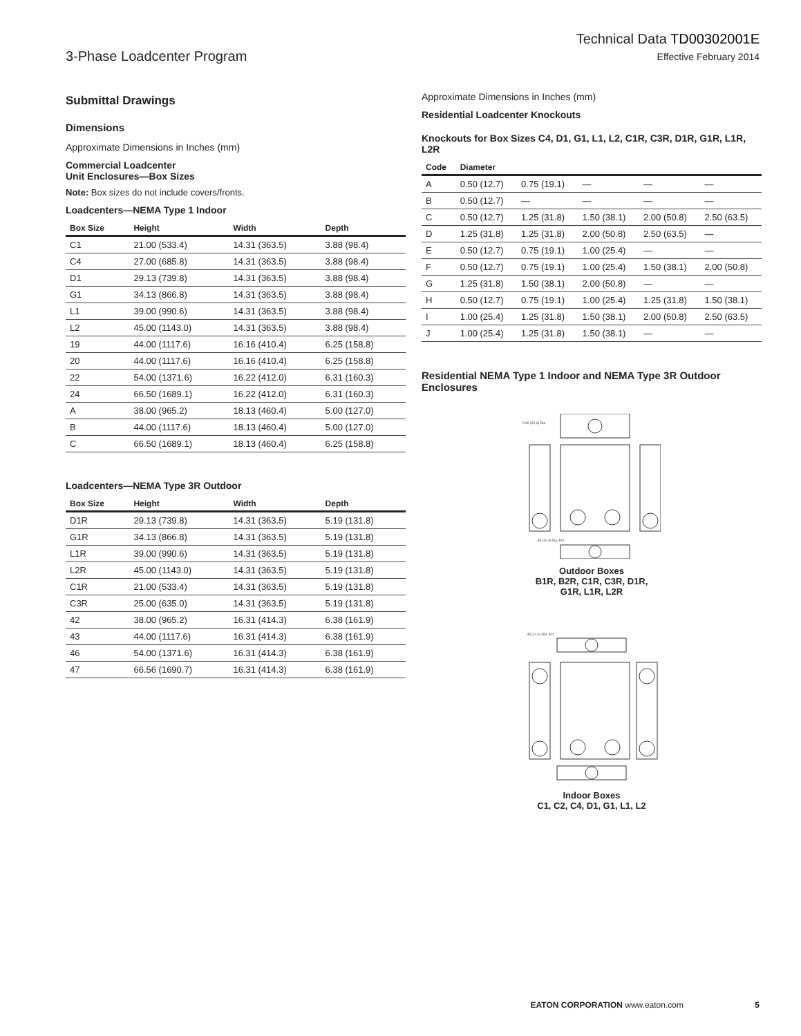3-Phase Loadcenter Program
Technical Data TD00302001E
Effective February 2014
Submittal Drawings
Dimensions
Approximate Dimensions in Inches (mm)
Commercial Loadcenter
Unit Enclosures—Box Sizes
Note: Box sizes do not include covers/fronts.
Loadcenters—NEMA Type 1 Indoor
| Box Size | Height | Width | Depth |
| --- | --- | --- | --- |
| C1 | 21.00 (533.4) | 14.31 (363.5) | 3.88 (98.4) |
| C4 | 27.00 (685.8) | 14.31 (363.5) | 3.88 (98.4) |
| D1 | 29.13 (739.8) | 14.31 (363.5) | 3.88 (98.4) |
| G1 | 34.13 (866.8) | 14.31 (363.5) | 3.88 (98.4) |
| L1 | 39.00 (990.6) | 14.31 (363.5) | 3.88 (98.4) |
| L2 | 45.00 (1143.0) | 14.31 (363.5) | 3.88 (98.4) |
| 19 | 44.00 (1117.6) | 16.16 (410.4) | 6.25 (158.8) |
| 20 | 44.00 (1117.6) | 16.16 (410.4) | 6.25 (158.8) |
| 22 | 54.00 (1371.6) | 16.22 (412.0) | 6.31 (160.3) |
| 24 | 66.50 (1689.1) | 16.22 (412.0) | 6.31 (160.3) |
| A | 38.00 (965.2) | 18.13 (460.4) | 5.00 (127.0) |
| B | 44.00 (1117.6) | 18.13 (460.4) | 5.00 (127.0) |
| C | 66.50 (1689.1) | 18.13 (460.4) | 6.25 (158.8) |
Loadcenters—NEMA Type 3R Outdoor
| Box Size | Height | Width | Depth |
| --- | --- | --- | --- |
| D1R | 29.13 (739.8) | 14.31 (363.5) | 5.19 (131.8) |
| G1R | 34.13 (866.8) | 14.31 (363.5) | 5.19 (131.8) |
| L1R | 39.00 (990.6) | 14.31 (363.5) | 5.19 (131.8) |
| L2R | 45.00 (1143.0) | 14.31 (363.5) | 5.19 (131.8) |
| C1R | 21.00 (533.4) | 14.31 (363.5) | 5.19 (131.8) |
| C3R | 25.00 (635.0) | 14.31 (363.5) | 5.19 (131.8) |
| 42 | 38.00 (965.2) | 16.31 (414.3) | 6.38 (161.9) |
| 43 | 44.00 (1117.6) | 16.31 (414.3) | 6.38 (161.9) |
| 46 | 54.00 (1371.6) | 16.31 (414.3) | 6.38 (161.9) |
| 47 | 66.56 (1690.7) | 16.31 (414.3) | 6.38 (161.9) |
Approximate Dimensions in Inches (mm)
Residential Loadcenter Knockouts
Knockouts for Box Sizes C4, D1, G1, L1, L2, C1R, C3R, D1R, G1R, L1R, L2R
| Code | Diameter | | | | |
| --- | --- | --- | --- | --- | --- |
| A | 0.50 (12.7) | 0.75 (19.1) | — | — | — |
| B | 0.50 (12.7) | — | — | — | — |
| C | 0.50 (12.7) | 1.25 (31.8) | 1.50 (38.1) | 2.00 (50.8) | 2.50 (63.5) |
| D | 1.25 (31.8) | 1.25 (31.8) | 2.00 (50.8) | 2.50 (63.5) | — |
| E | 0.50 (12.7) | 0.75 (19.1) | 1.00 (25.4) | — | — |
| F | 0.50 (12.7) | 0.75 (19.1) | 1.00 (25.4) | 1.50 (38.1) | 2.00 (50.8) |
| G | 1.25 (31.8) | 1.50 (38.1) | 2.00 (50.8) | — | — |
| H | 0.50 (12.7) | 0.75 (19.1) | 1.00 (25.4) | 1.25 (31.8) | 1.50 (38.1) |
| I | 1.00 (25.4) | 1.25 (31.8) | 1.50 (38.1) | 2.00 (50.8) | 2.50 (63.5) |
| J | 1.00 (25.4) | 1.25 (31.8) | 1.50 (38.1) | — | — |
Residential NEMA Type 1 Indoor and NEMA Type 3R Outdoor Enclosures
2.06 (52.3) Dia.
.45 (11.4) Dia. KO
Outdoor Boxes
B1R, B2R, C1R, C3R, D1R,
G1R, L1R, L2R
.45 (11.4) Dia. KO
Indoor Boxes
C1, C2, C4, D1, G1, L1, L2
EATON CORPORATION www.eaton.com 5